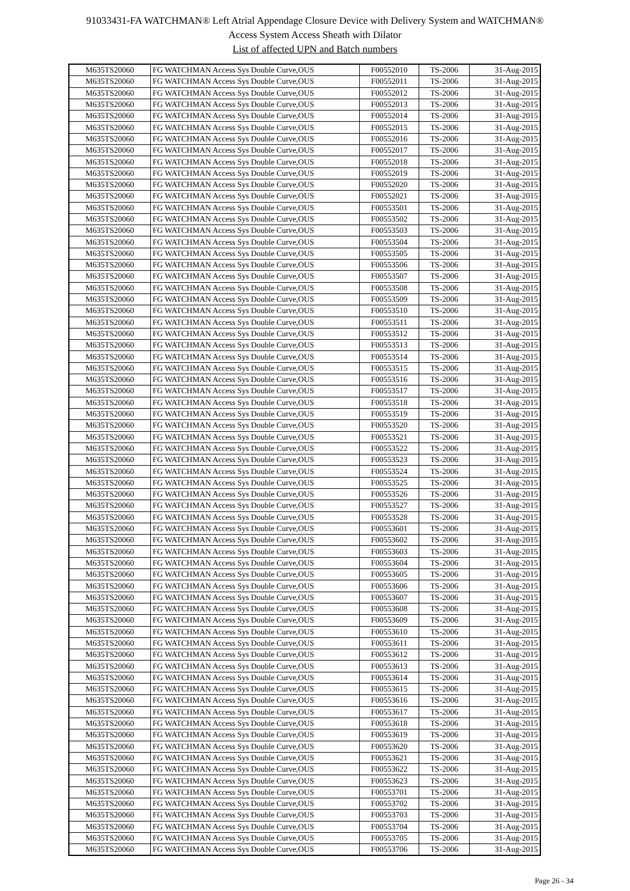91033431-FA WATCHMAN® Left Atrial Appendage Closure Device with Delivery System and WATCHMAN®
Access System Access Sheath with Dilator
List of affected UPN and Batch numbers
| M635TS20060 | FG WATCHMAN Access Sys Double Curve,OUS | F00552010 | TS-2006 | 31-Aug-2015 |
| M635TS20060 | FG WATCHMAN Access Sys Double Curve,OUS | F00552011 | TS-2006 | 31-Aug-2015 |
| M635TS20060 | FG WATCHMAN Access Sys Double Curve,OUS | F00552012 | TS-2006 | 31-Aug-2015 |
| M635TS20060 | FG WATCHMAN Access Sys Double Curve,OUS | F00552013 | TS-2006 | 31-Aug-2015 |
| M635TS20060 | FG WATCHMAN Access Sys Double Curve,OUS | F00552014 | TS-2006 | 31-Aug-2015 |
| M635TS20060 | FG WATCHMAN Access Sys Double Curve,OUS | F00552015 | TS-2006 | 31-Aug-2015 |
| M635TS20060 | FG WATCHMAN Access Sys Double Curve,OUS | F00552016 | TS-2006 | 31-Aug-2015 |
| M635TS20060 | FG WATCHMAN Access Sys Double Curve,OUS | F00552017 | TS-2006 | 31-Aug-2015 |
| M635TS20060 | FG WATCHMAN Access Sys Double Curve,OUS | F00552018 | TS-2006 | 31-Aug-2015 |
| M635TS20060 | FG WATCHMAN Access Sys Double Curve,OUS | F00552019 | TS-2006 | 31-Aug-2015 |
| M635TS20060 | FG WATCHMAN Access Sys Double Curve,OUS | F00552020 | TS-2006 | 31-Aug-2015 |
| M635TS20060 | FG WATCHMAN Access Sys Double Curve,OUS | F00552021 | TS-2006 | 31-Aug-2015 |
| M635TS20060 | FG WATCHMAN Access Sys Double Curve,OUS | F00553501 | TS-2006 | 31-Aug-2015 |
| M635TS20060 | FG WATCHMAN Access Sys Double Curve,OUS | F00553502 | TS-2006 | 31-Aug-2015 |
| M635TS20060 | FG WATCHMAN Access Sys Double Curve,OUS | F00553503 | TS-2006 | 31-Aug-2015 |
| M635TS20060 | FG WATCHMAN Access Sys Double Curve,OUS | F00553504 | TS-2006 | 31-Aug-2015 |
| M635TS20060 | FG WATCHMAN Access Sys Double Curve,OUS | F00553505 | TS-2006 | 31-Aug-2015 |
| M635TS20060 | FG WATCHMAN Access Sys Double Curve,OUS | F00553506 | TS-2006 | 31-Aug-2015 |
| M635TS20060 | FG WATCHMAN Access Sys Double Curve,OUS | F00553507 | TS-2006 | 31-Aug-2015 |
| M635TS20060 | FG WATCHMAN Access Sys Double Curve,OUS | F00553508 | TS-2006 | 31-Aug-2015 |
| M635TS20060 | FG WATCHMAN Access Sys Double Curve,OUS | F00553509 | TS-2006 | 31-Aug-2015 |
| M635TS20060 | FG WATCHMAN Access Sys Double Curve,OUS | F00553510 | TS-2006 | 31-Aug-2015 |
| M635TS20060 | FG WATCHMAN Access Sys Double Curve,OUS | F00553511 | TS-2006 | 31-Aug-2015 |
| M635TS20060 | FG WATCHMAN Access Sys Double Curve,OUS | F00553512 | TS-2006 | 31-Aug-2015 |
| M635TS20060 | FG WATCHMAN Access Sys Double Curve,OUS | F00553513 | TS-2006 | 31-Aug-2015 |
| M635TS20060 | FG WATCHMAN Access Sys Double Curve,OUS | F00553514 | TS-2006 | 31-Aug-2015 |
| M635TS20060 | FG WATCHMAN Access Sys Double Curve,OUS | F00553515 | TS-2006 | 31-Aug-2015 |
| M635TS20060 | FG WATCHMAN Access Sys Double Curve,OUS | F00553516 | TS-2006 | 31-Aug-2015 |
| M635TS20060 | FG WATCHMAN Access Sys Double Curve,OUS | F00553517 | TS-2006 | 31-Aug-2015 |
| M635TS20060 | FG WATCHMAN Access Sys Double Curve,OUS | F00553518 | TS-2006 | 31-Aug-2015 |
| M635TS20060 | FG WATCHMAN Access Sys Double Curve,OUS | F00553519 | TS-2006 | 31-Aug-2015 |
| M635TS20060 | FG WATCHMAN Access Sys Double Curve,OUS | F00553520 | TS-2006 | 31-Aug-2015 |
| M635TS20060 | FG WATCHMAN Access Sys Double Curve,OUS | F00553521 | TS-2006 | 31-Aug-2015 |
| M635TS20060 | FG WATCHMAN Access Sys Double Curve,OUS | F00553522 | TS-2006 | 31-Aug-2015 |
| M635TS20060 | FG WATCHMAN Access Sys Double Curve,OUS | F00553523 | TS-2006 | 31-Aug-2015 |
| M635TS20060 | FG WATCHMAN Access Sys Double Curve,OUS | F00553524 | TS-2006 | 31-Aug-2015 |
| M635TS20060 | FG WATCHMAN Access Sys Double Curve,OUS | F00553525 | TS-2006 | 31-Aug-2015 |
| M635TS20060 | FG WATCHMAN Access Sys Double Curve,OUS | F00553526 | TS-2006 | 31-Aug-2015 |
| M635TS20060 | FG WATCHMAN Access Sys Double Curve,OUS | F00553527 | TS-2006 | 31-Aug-2015 |
| M635TS20060 | FG WATCHMAN Access Sys Double Curve,OUS | F00553528 | TS-2006 | 31-Aug-2015 |
| M635TS20060 | FG WATCHMAN Access Sys Double Curve,OUS | F00553601 | TS-2006 | 31-Aug-2015 |
| M635TS20060 | FG WATCHMAN Access Sys Double Curve,OUS | F00553602 | TS-2006 | 31-Aug-2015 |
| M635TS20060 | FG WATCHMAN Access Sys Double Curve,OUS | F00553603 | TS-2006 | 31-Aug-2015 |
| M635TS20060 | FG WATCHMAN Access Sys Double Curve,OUS | F00553604 | TS-2006 | 31-Aug-2015 |
| M635TS20060 | FG WATCHMAN Access Sys Double Curve,OUS | F00553605 | TS-2006 | 31-Aug-2015 |
| M635TS20060 | FG WATCHMAN Access Sys Double Curve,OUS | F00553606 | TS-2006 | 31-Aug-2015 |
| M635TS20060 | FG WATCHMAN Access Sys Double Curve,OUS | F00553607 | TS-2006 | 31-Aug-2015 |
| M635TS20060 | FG WATCHMAN Access Sys Double Curve,OUS | F00553608 | TS-2006 | 31-Aug-2015 |
| M635TS20060 | FG WATCHMAN Access Sys Double Curve,OUS | F00553609 | TS-2006 | 31-Aug-2015 |
| M635TS20060 | FG WATCHMAN Access Sys Double Curve,OUS | F00553610 | TS-2006 | 31-Aug-2015 |
| M635TS20060 | FG WATCHMAN Access Sys Double Curve,OUS | F00553611 | TS-2006 | 31-Aug-2015 |
| M635TS20060 | FG WATCHMAN Access Sys Double Curve,OUS | F00553612 | TS-2006 | 31-Aug-2015 |
| M635TS20060 | FG WATCHMAN Access Sys Double Curve,OUS | F00553613 | TS-2006 | 31-Aug-2015 |
| M635TS20060 | FG WATCHMAN Access Sys Double Curve,OUS | F00553614 | TS-2006 | 31-Aug-2015 |
| M635TS20060 | FG WATCHMAN Access Sys Double Curve,OUS | F00553615 | TS-2006 | 31-Aug-2015 |
| M635TS20060 | FG WATCHMAN Access Sys Double Curve,OUS | F00553616 | TS-2006 | 31-Aug-2015 |
| M635TS20060 | FG WATCHMAN Access Sys Double Curve,OUS | F00553617 | TS-2006 | 31-Aug-2015 |
| M635TS20060 | FG WATCHMAN Access Sys Double Curve,OUS | F00553618 | TS-2006 | 31-Aug-2015 |
| M635TS20060 | FG WATCHMAN Access Sys Double Curve,OUS | F00553619 | TS-2006 | 31-Aug-2015 |
| M635TS20060 | FG WATCHMAN Access Sys Double Curve,OUS | F00553620 | TS-2006 | 31-Aug-2015 |
| M635TS20060 | FG WATCHMAN Access Sys Double Curve,OUS | F00553621 | TS-2006 | 31-Aug-2015 |
| M635TS20060 | FG WATCHMAN Access Sys Double Curve,OUS | F00553622 | TS-2006 | 31-Aug-2015 |
| M635TS20060 | FG WATCHMAN Access Sys Double Curve,OUS | F00553623 | TS-2006 | 31-Aug-2015 |
| M635TS20060 | FG WATCHMAN Access Sys Double Curve,OUS | F00553701 | TS-2006 | 31-Aug-2015 |
| M635TS20060 | FG WATCHMAN Access Sys Double Curve,OUS | F00553702 | TS-2006 | 31-Aug-2015 |
| M635TS20060 | FG WATCHMAN Access Sys Double Curve,OUS | F00553703 | TS-2006 | 31-Aug-2015 |
| M635TS20060 | FG WATCHMAN Access Sys Double Curve,OUS | F00553704 | TS-2006 | 31-Aug-2015 |
| M635TS20060 | FG WATCHMAN Access Sys Double Curve,OUS | F00553705 | TS-2006 | 31-Aug-2015 |
| M635TS20060 | FG WATCHMAN Access Sys Double Curve,OUS | F00553706 | TS-2006 | 31-Aug-2015 |
Page 26 - 34